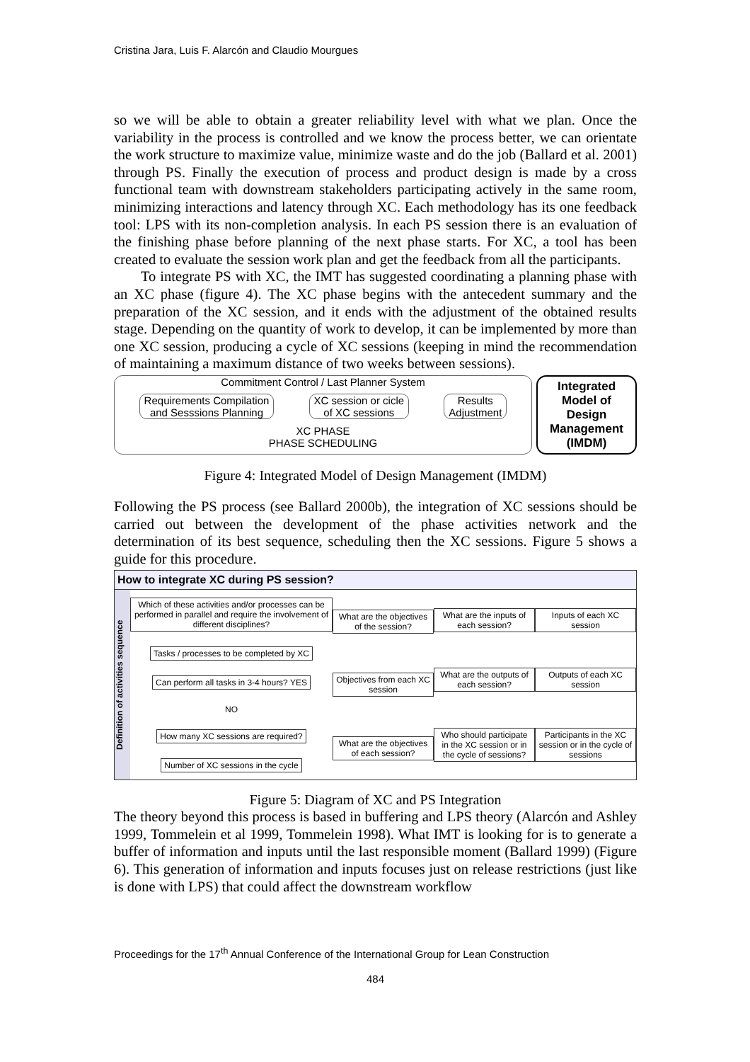Cristina Jara, Luis F. Alarcón and Claudio Mourgues
so we will be able to obtain a greater reliability level with what we plan. Once the variability in the process is controlled and we know the process better, we can orientate the work structure to maximize value, minimize waste and do the job (Ballard et al. 2001) through PS. Finally the execution of process and product design is made by a cross functional team with downstream stakeholders participating actively in the same room, minimizing interactions and latency through XC. Each methodology has its one feedback tool: LPS with its non-completion analysis. In each PS session there is an evaluation of the finishing phase before planning of the next phase starts. For XC, a tool has been created to evaluate the session work plan and get the feedback from all the participants.
To integrate PS with XC, the IMT has suggested coordinating a planning phase with an XC phase (figure 4). The XC phase begins with the antecedent summary and the preparation of the XC session, and it ends with the adjustment of the obtained results stage. Depending on the quantity of work to develop, it can be implemented by more than one XC session, producing a cycle of XC sessions (keeping in mind the recommendation of maintaining a maximum distance of two weeks between sessions).
Commitment Control / Last Planner System
Requirements Compilation
and Sesssions Planning
XC session or cicle
of XC sessions
Results
Adjustment
XC PHASE
PHASE SCHEDULING
Integrated
Model of
Design
Management
(IMDM)
Figure 4: Integrated Model of Design Management (IMDM)
Following the PS process (see Ballard 2000b), the integration of XC sessions should be carried out between the development of the phase activities network and the determination of its best sequence, scheduling then the XC sessions. Figure 5 shows a guide for this procedure.
How to integrate XC during PS session?
Definition of activities sequence
Which of these activities and/or processes can be performed in parallel and require the involvement of different disciplines?
Tasks / processes to be completed by XC
Can perform all tasks in 3-4 hours? YES
NO
How many XC sessions are required?
Number of XC sessions in the cycle
What are the objectives of the session?
Objectives from each XC session
What are the objectives of each session?
What are the inputs of each session?
What are the outputs of each session?
Who should participate in the XC session or in the cycle of sessions?
Inputs of each XC session
Outputs of each XC session
Participants in the XC session or in the cycle of sessions
Figure 5: Diagram of XC and PS Integration
The theory beyond this process is based in buffering and LPS theory (Alarcón and Ashley 1999, Tommelein et al 1999, Tommelein 1998). What IMT is looking for is to generate a buffer of information and inputs until the last responsible moment (Ballard 1999) (Figure 6). This generation of information and inputs focuses just on release restrictions (just like is done with LPS) that could affect the downstream workflow
Proceedings for the 17<sup>th</sup> Annual Conference of the International Group for Lean Construction
484